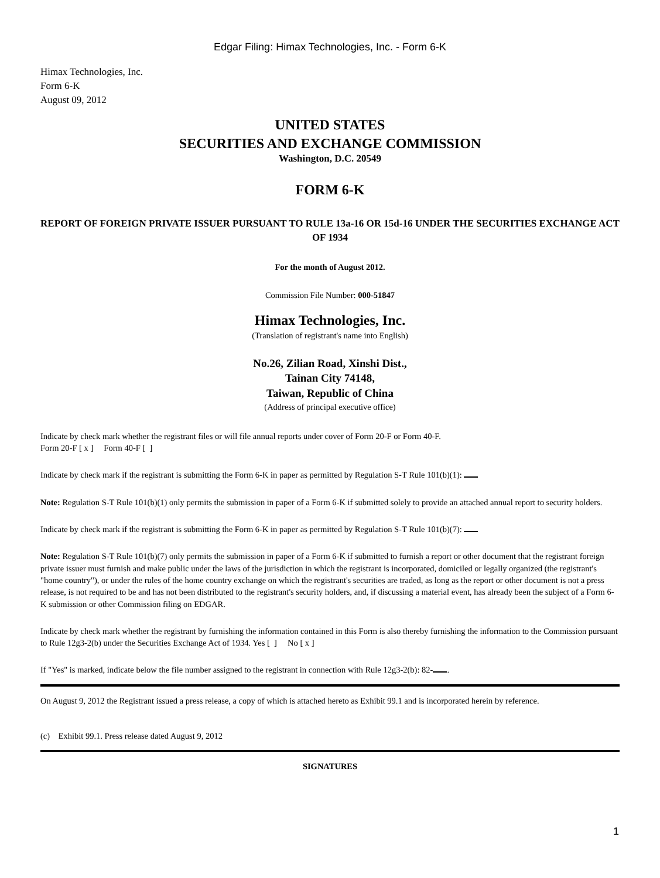Edgar Filing: Himax Technologies, Inc. - Form 6-K
Himax Technologies, Inc.
Form 6-K
August 09, 2012
UNITED STATES
SECURITIES AND EXCHANGE COMMISSION
Washington, D.C. 20549
FORM 6-K
REPORT OF FOREIGN PRIVATE ISSUER PURSUANT TO RULE 13a-16 OR 15d-16 UNDER THE SECURITIES EXCHANGE ACT OF 1934
For the month of August 2012.
Commission File Number: 000-51847
Himax Technologies, Inc.
(Translation of registrant's name into English)
No.26, Zilian Road, Xinshi Dist.,
Tainan City 74148,
Taiwan, Republic of China
(Address of principal executive office)
Indicate by check mark whether the registrant files or will file annual reports under cover of Form 20-F or Form 40-F.
Form 20-F [ x ] Form 40-F [ ]
Indicate by check mark if the registrant is submitting the Form 6-K in paper as permitted by Regulation S-T Rule 101(b)(1):
Note: Regulation S-T Rule 101(b)(1) only permits the submission in paper of a Form 6-K if submitted solely to provide an attached annual report to security holders.
Indicate by check mark if the registrant is submitting the Form 6-K in paper as permitted by Regulation S-T Rule 101(b)(7):
Note: Regulation S-T Rule 101(b)(7) only permits the submission in paper of a Form 6-K if submitted to furnish a report or other document that the registrant foreign private issuer must furnish and make public under the laws of the jurisdiction in which the registrant is incorporated, domiciled or legally organized (the registrant's "home country"), or under the rules of the home country exchange on which the registrant's securities are traded, as long as the report or other document is not a press release, is not required to be and has not been distributed to the registrant's security holders, and, if discussing a material event, has already been the subject of a Form 6-K submission or other Commission filing on EDGAR.
Indicate by check mark whether the registrant by furnishing the information contained in this Form is also thereby furnishing the information to the Commission pursuant to Rule 12g3-2(b) under the Securities Exchange Act of 1934. Yes [ ] No [ x ]
If "Yes" is marked, indicate below the file number assigned to the registrant in connection with Rule 12g3-2(b): 82- .
On August 9, 2012 the Registrant issued a press release, a copy of which is attached hereto as Exhibit 99.1 and is incorporated herein by reference.
(c) Exhibit 99.1. Press release dated August 9, 2012
SIGNATURES
1